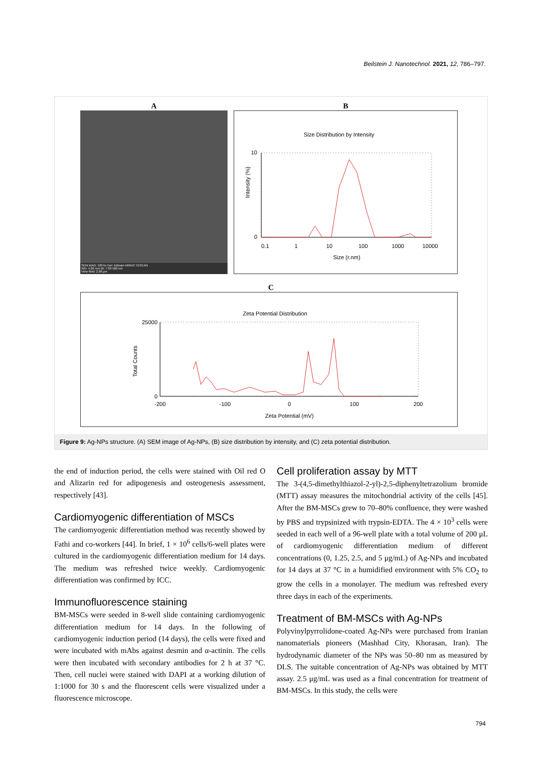Beilstein J. Nanotechnol. 2021, 12, 786–797.
A
SEM MAG: 100 kx Det: InBeam MIRA3 TESCAN
WD: 4.86 mm BI: 7.00 500 nm
View field: 2.08 μm
B
Size Distribution by Intensity
10
0
0.1
1
10
100
1000
10000
Size (r.nm)
Intensity (%)
C
Zeta Potential Distribution
25000
0
-200
-100
0
100
200
Zeta Potential (mV)
Total Counts
Figure 9: Ag-NPs structure. (A) SEM image of Ag-NPs, (B) size distribution by intensity, and (C) zeta potential distribution.
the end of induction period, the cells were stained with Oil red O and Alizarin red for adipogenesis and osteogenesis assessment, respectively [43].
Cardiomyogenic differentiation of MSCs
The cardiomyogenic differentiation method was recently showed by Fathi and co-workers [44]. In brief, 1 × 10<sup>6</sup> cells/6-well plates were cultured in the cardiomyogenic differentiation medium for 14 days. The medium was refreshed twice weekly. Cardiomyogenic differentiation was confirmed by ICC.
Immunofluorescence staining
BM-MSCs were seeded in 8-well slide containing cardiomyogenic differentiation medium for 14 days. In the following of cardiomyogenic induction period (14 days), the cells were fixed and were incubated with mAbs against desmin and α-actinin. The cells were then incubated with secondary antibodies for 2 h at 37 °C. Then, cell nuclei were stained with DAPI at a working dilution of 1:1000 for 30 s and the fluorescent cells were visualized under a fluorescence microscope.
Cell proliferation assay by MTT
The 3-(4,5-dimethylthiazol-2-yl)-2,5-diphenyltetrazolium bromide (MTT) assay measures the mitochondrial activity of the cells [45]. After the BM-MSCs grew to 70–80% confluence, they were washed by PBS and trypsinized with trypsin-EDTA. The 4 × 10<sup>3</sup> cells were seeded in each well of a 96-well plate with a total volume of 200 μL of cardiomyogenic differentiation medium of different concentrations (0, 1.25, 2.5, and 5 μg/mL) of Ag-NPs and incubated for 14 days at 37 °C in a humidified environment with 5% CO<sub>2</sub> to grow the cells in a monolayer. The medium was refreshed every three days in each of the experiments.
Treatment of BM-MSCs with Ag-NPs
Polyvinylpyrrolidone-coated Ag-NPs were purchased from Iranian nanomaterials pioneers (Mashhad City, Khorasan, Iran). The hydrodynamic diameter of the NPs was 50–80 nm as measured by DLS. The suitable concentration of Ag-NPs was obtained by MTT assay. 2.5 μg/mL was used as a final concentration for treatment of BM-MSCs. In this study, the cells were
794